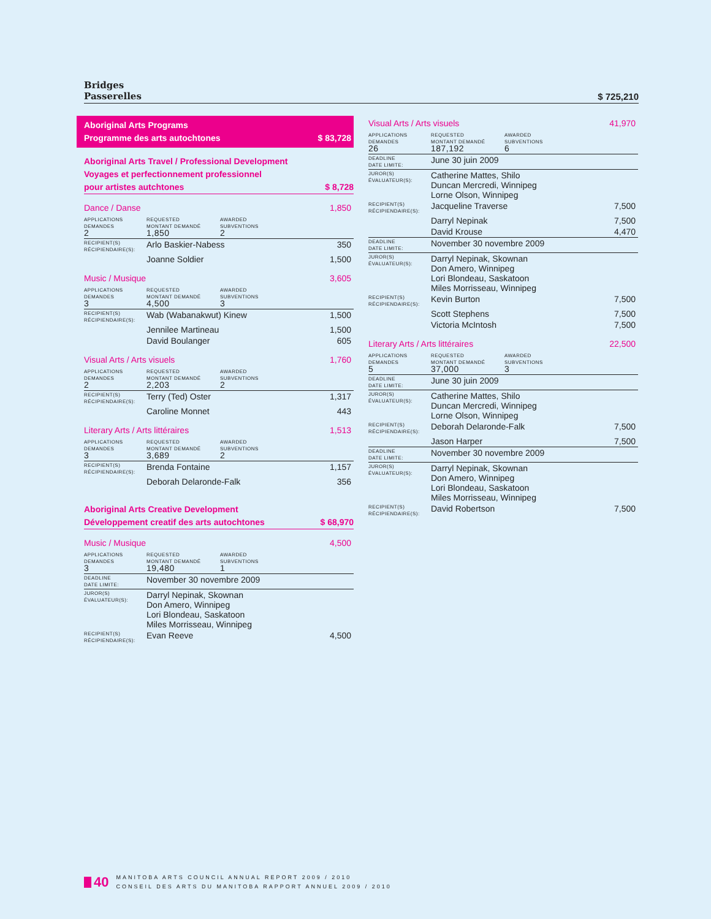Bridges
Passerelles
$ 725,210
Aboriginal Arts Programs
Programme des arts autochtones
$ 83,728
Aboriginal Arts Travel / Professional Development
Voyages et perfectionnement professionnel
pour artistes autchtones
$ 8,728
Dance / Danse 1,850
| APPLICATIONS DEMANDES 2 | REQUESTED MONTANT DEMANDÉ 1,850 | AWARDED SUBVENTIONS 2 | |
| RECIPIENT(S) RÉCIPIENDAIRE(S): | Arlo Baskier-Nabess | | 350 |
| | Joanne Soldier | | 1,500 |
Music / Musique 3,605
| APPLICATIONS DEMANDES 3 | REQUESTED MONTANT DEMANDÉ 4,500 | AWARDED SUBVENTIONS 3 | |
| RECIPIENT(S) RÉCIPIENDAIRE(S): | Wab (Wabanakwut) Kinew | | 1,500 |
| | Jennilee Martineau | | 1,500 |
| | David Boulanger | | 605 |
Visual Arts / Arts visuels 1,760
| APPLICATIONS DEMANDES 2 | REQUESTED MONTANT DEMANDÉ 2,203 | AWARDED SUBVENTIONS 2 | |
| RECIPIENT(S) RÉCIPIENDAIRE(S): | Terry (Ted) Oster | | 1,317 |
| | Caroline Monnet | | 443 |
Literary Arts / Arts littéraires 1,513
| APPLICATIONS DEMANDES 3 | REQUESTED MONTANT DEMANDÉ 3,689 | AWARDED SUBVENTIONS 2 | |
| RECIPIENT(S) RÉCIPIENDAIRE(S): | Brenda Fontaine | | 1,157 |
| | Deborah Delaronde-Falk | | 356 |
Aboriginal Arts Creative Development
Développement creatif des arts autochtones
$ 68,970
Music / Musique 4,500
| APPLICATIONS DEMANDES 3 | REQUESTED MONTANT DEMANDÉ 19,480 | AWARDED SUBVENTIONS 1 | |
| DEADLINE DATE LIMITE: | November 30 novembre 2009 | | |
| JUROR(S) ÉVALUATEUR(S): | Darryl Nepinak, Skownan Don Amero, Winnipeg Lori Blondeau, Saskatoon Miles Morrisseau, Winnipeg | | |
| RECIPIENT(S) RÉCIPIENDAIRE(S): | Evan Reeve | | 4,500 |
Visual Arts / Arts visuels 41,970
| APPLICATIONS DEMANDES 26 | REQUESTED MONTANT DEMANDÉ 187,192 | AWARDED SUBVENTIONS 6 | |
| DEADLINE DATE LIMITE: | June 30 juin 2009 | | |
| JUROR(S) ÉVALUATEUR(S): | Catherine Mattes, Shilo Duncan Mercredi, Winnipeg Lorne Olson, Winnipeg | | |
| RECIPIENT(S) RÉCIPIENDAIRE(S): | Jacqueline Traverse | | 7,500 |
| | Darryl Nepinak | | 7,500 |
| | David Krouse | | 4,470 |
| DEADLINE DATE LIMITE: | November 30 novembre 2009 | | |
| JUROR(S) ÉVALUATEUR(S): | Darryl Nepinak, Skownan Don Amero, Winnipeg Lori Blondeau, Saskatoon Miles Morrisseau, Winnipeg | | |
| RECIPIENT(S) RÉCIPIENDAIRE(S): | Kevin Burton | | 7,500 |
| | Scott Stephens | | 7,500 |
| | Victoria McIntosh | | 7,500 |
Literary Arts / Arts littéraires 22,500
| APPLICATIONS DEMANDES 5 | REQUESTED MONTANT DEMANDÉ 37,000 | AWARDED SUBVENTIONS 3 | |
| DEADLINE DATE LIMITE: | June 30 juin 2009 | | |
| JUROR(S) ÉVALUATEUR(S): | Catherine Mattes, Shilo Duncan Mercredi, Winnipeg Lorne Olson, Winnipeg | | |
| RECIPIENT(S) RÉCIPIENDAIRE(S): | Deborah Delaronde-Falk | | 7,500 |
| | Jason Harper | | 7,500 |
| DEADLINE DATE LIMITE: | November 30 novembre 2009 | | |
| JUROR(S) ÉVALUATEUR(S): | Darryl Nepinak, Skownan Don Amero, Winnipeg Lori Blondeau, Saskatoon Miles Morrisseau, Winnipeg | | |
| RECIPIENT(S) RÉCIPIENDAIRE(S): | David Robertson | | 7,500 |
40 MANITOBA ARTS COUNCIL ANNUAL REPORT 2009 / 2010
CONSEIL DES ARTS DU MANITOBA RAPPORT ANNUEL 2009 / 2010